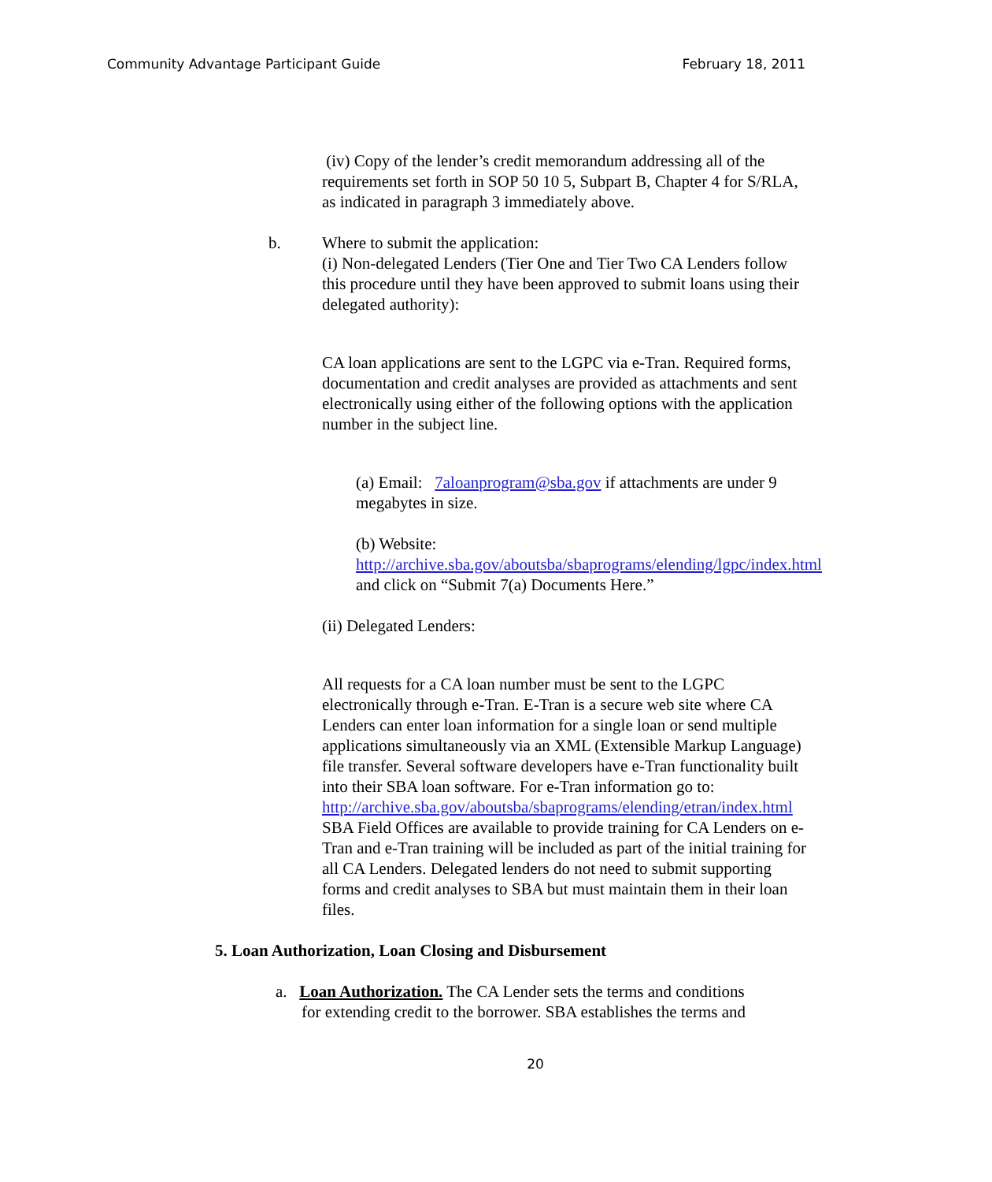Community Advantage Participant Guide February 18, 2011
(iv) Copy of the lender’s credit memorandum addressing all of the requirements set forth in SOP 50 10 5, Subpart B, Chapter 4 for S/RLA, as indicated in paragraph 3 immediately above.
b. Where to submit the application:
(i) Non-delegated Lenders (Tier One and Tier Two CA Lenders follow this procedure until they have been approved to submit loans using their delegated authority):
CA loan applications are sent to the LGPC via e-Tran. Required forms, documentation and credit analyses are provided as attachments and sent electronically using either of the following options with the application number in the subject line.
(a) Email: 7aloanprogram@sba.gov if attachments are under 9 megabytes in size.
(b) Website:
http://archive.sba.gov/aboutsba/sbaprograms/elending/lgpc/index.html and click on “Submit 7(a) Documents Here.”
(ii) Delegated Lenders:
All requests for a CA loan number must be sent to the LGPC electronically through e-Tran. E-Tran is a secure web site where CA Lenders can enter loan information for a single loan or send multiple applications simultaneously via an XML (Extensible Markup Language) file transfer. Several software developers have e-Tran functionality built into their SBA loan software. For e-Tran information go to: http://archive.sba.gov/aboutsba/sbaprograms/elending/etran/index.html SBA Field Offices are available to provide training for CA Lenders on e-Tran and e-Tran training will be included as part of the initial training for all CA Lenders. Delegated lenders do not need to submit supporting forms and credit analyses to SBA but must maintain them in their loan files.
5. Loan Authorization, Loan Closing and Disbursement
a. Loan Authorization. The CA Lender sets the terms and conditions
for extending credit to the borrower. SBA establishes the terms and
20